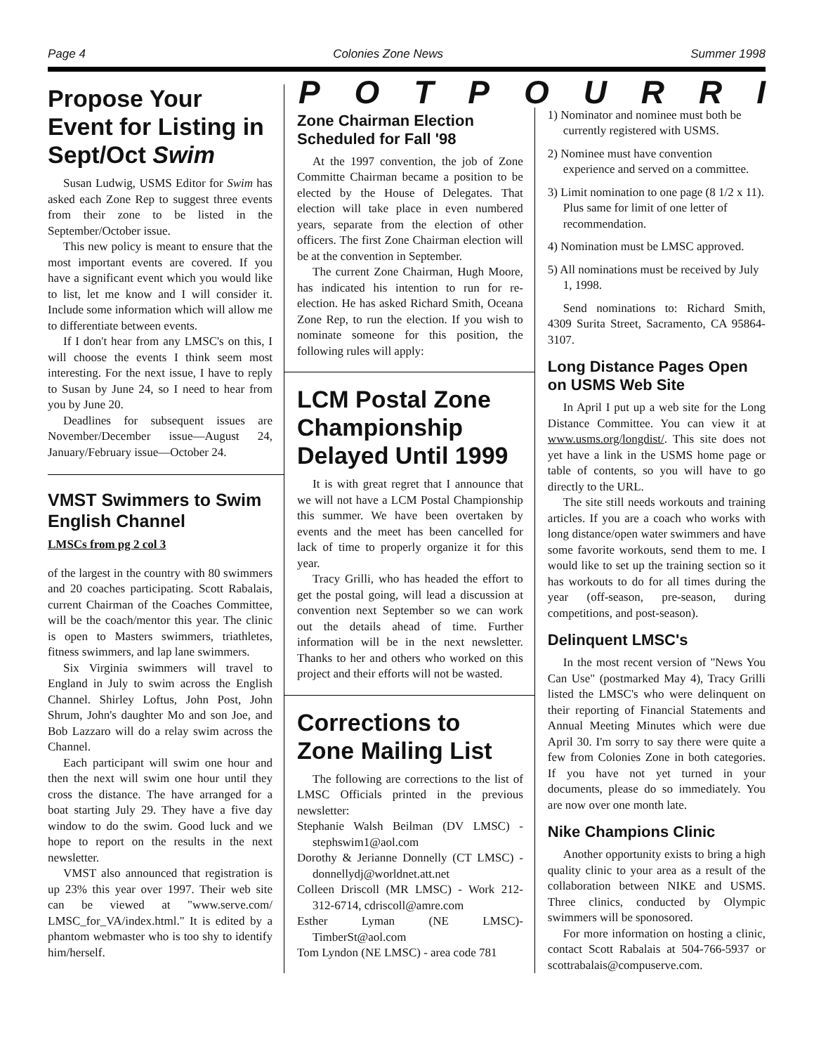Page 4 Colonies Zone News Summer 1998
Propose Your Event for Listing in Sept/Oct Swim
Susan Ludwig, USMS Editor for Swim has asked each Zone Rep to suggest three events from their zone to be listed in the September/October issue.
This new policy is meant to ensure that the most important events are covered. If you have a significant event which you would like to list, let me know and I will consider it. Include some information which will allow me to differentiate between events.
If I don't hear from any LMSC's on this, I will choose the events I think seem most interesting. For the next issue, I have to reply to Susan by June 24, so I need to hear from you by June 20.
Deadlines for subsequent issues are November/December issue—August 24, January/February issue—October 24.
VMST Swimmers to Swim English Channel
LMSCs from pg 2 col 3
of the largest in the country with 80 swimmers and 20 coaches participating. Scott Rabalais, current Chairman of the Coaches Committee, will be the coach/mentor this year. The clinic is open to Masters swimmers, triathletes, fitness swimmers, and lap lane swimmers.
Six Virginia swimmers will travel to England in July to swim across the English Channel. Shirley Loftus, John Post, John Shrum, John's daughter Mo and son Joe, and Bob Lazzaro will do a relay swim across the Channel.
Each participant will swim one hour and then the next will swim one hour until they cross the distance. The have arranged for a boat starting July 29. They have a five day window to do the swim. Good luck and we hope to report on the results in the next newsletter.
VMST also announced that registration is up 23% this year over 1997. Their web site can be viewed at "www.serve.com/ LMSC_for_VA/index.html." It is edited by a phantom webmaster who is too shy to identify him/herself.
POTPOURRI
Zone Chairman Election Scheduled for Fall '98
At the 1997 convention, the job of Zone Committe Chairman became a position to be elected by the House of Delegates. That election will take place in even numbered years, separate from the election of other officers. The first Zone Chairman election will be at the convention in September.
The current Zone Chairman, Hugh Moore, has indicated his intention to run for re-election. He has asked Richard Smith, Oceana Zone Rep, to run the election. If you wish to nominate someone for this position, the following rules will apply:
LCM Postal Zone Championship Delayed Until 1999
It is with great regret that I announce that we will not have a LCM Postal Championship this summer. We have been overtaken by events and the meet has been cancelled for lack of time to properly organize it for this year.
Tracy Grilli, who has headed the effort to get the postal going, will lead a discussion at convention next September so we can work out the details ahead of time. Further information will be in the next newsletter. Thanks to her and others who worked on this project and their efforts will not be wasted.
Corrections to Zone Mailing List
The following are corrections to the list of LMSC Officials printed in the previous newsletter:
Stephanie Walsh Beilman (DV LMSC) - stephswim1@aol.com
Dorothy & Jerianne Donnelly (CT LMSC) - donnellydj@worldnet.att.net
Colleen Driscoll (MR LMSC) - Work 212-312-6714, cdriscoll@amre.com
Esther Lyman (NE LMSC)- TimberSt@aol.com
Tom Lyndon (NE LMSC) - area code 781
1) Nominator and nominee must both be currently registered with USMS.
2) Nominee must have convention experience and served on a committee.
3) Limit nomination to one page (8 1/2 x 11). Plus same for limit of one letter of recommendation.
4) Nomination must be LMSC approved.
5) All nominations must be received by July 1, 1998.
Send nominations to: Richard Smith, 4309 Surita Street, Sacramento, CA 95864-3107.
Long Distance Pages Open on USMS Web Site
In April I put up a web site for the Long Distance Committee. You can view it at www.usms.org/longdist/. This site does not yet have a link in the USMS home page or table of contents, so you will have to go directly to the URL.
The site still needs workouts and training articles. If you are a coach who works with long distance/open water swimmers and have some favorite workouts, send them to me. I would like to set up the training section so it has workouts to do for all times during the year (off-season, pre-season, during competitions, and post-season).
Delinquent LMSC's
In the most recent version of "News You Can Use" (postmarked May 4), Tracy Grilli listed the LMSC's who were delinquent on their reporting of Financial Statements and Annual Meeting Minutes which were due April 30. I'm sorry to say there were quite a few from Colonies Zone in both categories. If you have not yet turned in your documents, please do so immediately. You are now over one month late.
Nike Champions Clinic
Another opportunity exists to bring a high quality clinic to your area as a result of the collaboration between NIKE and USMS. Three clinics, conducted by Olympic swimmers will be sponosored.
For more information on hosting a clinic, contact Scott Rabalais at 504-766-5937 or scottrabalais@compuserve.com.